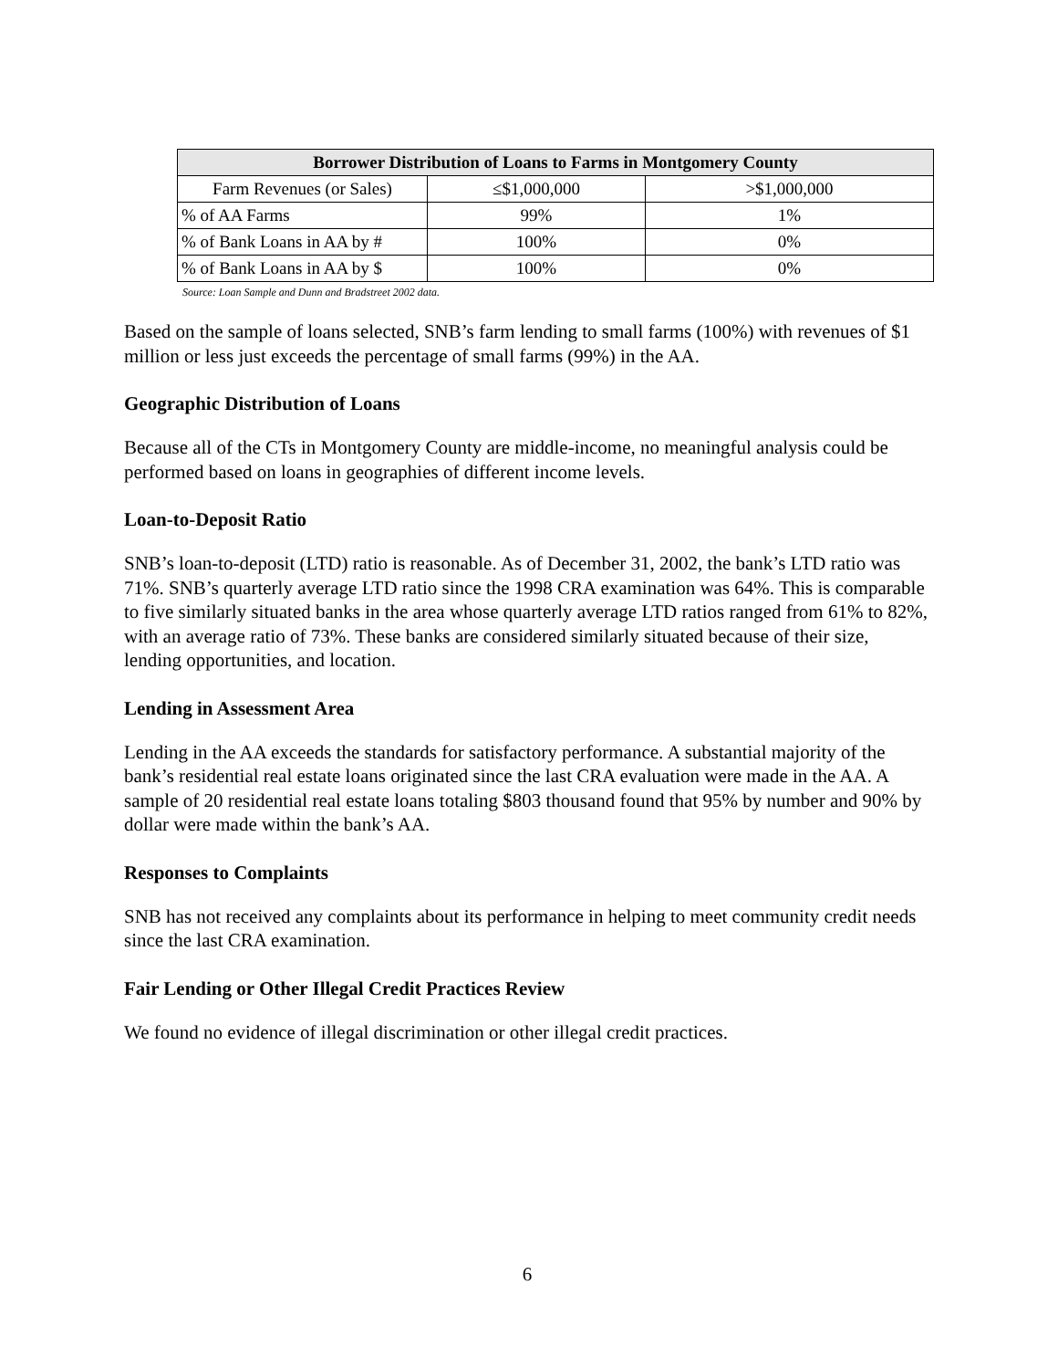| Borrower Distribution of Loans to Farms in Montgomery County | | |
| --- | --- | --- |
| Farm Revenues (or Sales) | ≤$1,000,000 | >$1,000,000 |
| % of AA Farms | 99% | 1% |
| % of Bank Loans in AA by # | 100% | 0% |
| % of Bank Loans in AA by $ | 100% | 0% |
Source: Loan Sample and Dunn and Bradstreet 2002 data.
Based on the sample of loans selected, SNB’s farm lending to small farms (100%) with revenues of $1 million or less just exceeds the percentage of small farms (99%) in the AA.
Geographic Distribution of Loans
Because all of the CTs in Montgomery County are middle-income, no meaningful analysis could be performed based on loans in geographies of different income levels.
Loan-to-Deposit Ratio
SNB’s loan-to-deposit (LTD) ratio is reasonable. As of December 31, 2002, the bank’s LTD ratio was 71%. SNB’s quarterly average LTD ratio since the 1998 CRA examination was 64%. This is comparable to five similarly situated banks in the area whose quarterly average LTD ratios ranged from 61% to 82%, with an average ratio of 73%. These banks are considered similarly situated because of their size, lending opportunities, and location.
Lending in Assessment Area
Lending in the AA exceeds the standards for satisfactory performance. A substantial majority of the bank’s residential real estate loans originated since the last CRA evaluation were made in the AA. A sample of 20 residential real estate loans totaling $803 thousand found that 95% by number and 90% by dollar were made within the bank’s AA.
Responses to Complaints
SNB has not received any complaints about its performance in helping to meet community credit needs since the last CRA examination.
Fair Lending or Other Illegal Credit Practices Review
We found no evidence of illegal discrimination or other illegal credit practices.
6